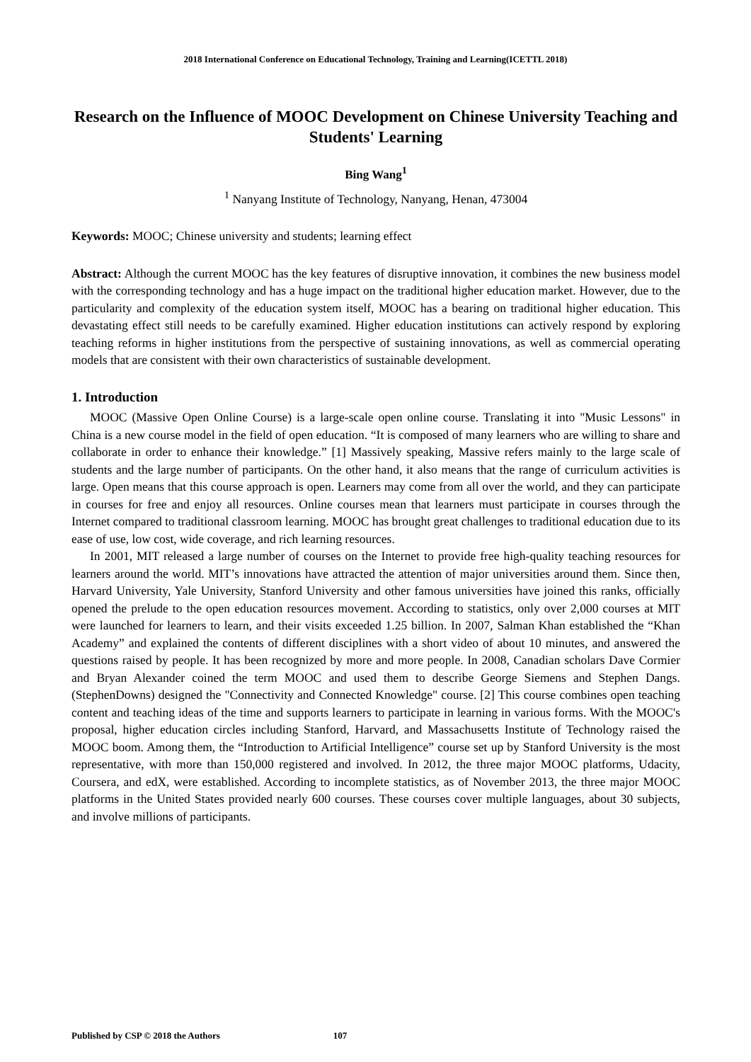2018 International Conference on Educational Technology, Training and Learning(ICETTL 2018)
Research on the Influence of MOOC Development on Chinese University Teaching and Students' Learning
Bing Wang<sup>1</sup>
<sup>1</sup> Nanyang Institute of Technology, Nanyang, Henan, 473004
Keywords: MOOC; Chinese university and students; learning effect
Abstract: Although the current MOOC has the key features of disruptive innovation, it combines the new business model with the corresponding technology and has a huge impact on the traditional higher education market. However, due to the particularity and complexity of the education system itself, MOOC has a bearing on traditional higher education. This devastating effect still needs to be carefully examined. Higher education institutions can actively respond by exploring teaching reforms in higher institutions from the perspective of sustaining innovations, as well as commercial operating models that are consistent with their own characteristics of sustainable development.
1. Introduction
MOOC (Massive Open Online Course) is a large-scale open online course. Translating it into "Music Lessons" in China is a new course model in the field of open education. “It is composed of many learners who are willing to share and collaborate in order to enhance their knowledge.” [1] Massively speaking, Massive refers mainly to the large scale of students and the large number of participants. On the other hand, it also means that the range of curriculum activities is large. Open means that this course approach is open. Learners may come from all over the world, and they can participate in courses for free and enjoy all resources. Online courses mean that learners must participate in courses through the Internet compared to traditional classroom learning. MOOC has brought great challenges to traditional education due to its ease of use, low cost, wide coverage, and rich learning resources.
In 2001, MIT released a large number of courses on the Internet to provide free high-quality teaching resources for learners around the world. MIT’s innovations have attracted the attention of major universities around them. Since then, Harvard University, Yale University, Stanford University and other famous universities have joined this ranks, officially opened the prelude to the open education resources movement. According to statistics, only over 2,000 courses at MIT were launched for learners to learn, and their visits exceeded 1.25 billion. In 2007, Salman Khan established the “Khan Academy” and explained the contents of different disciplines with a short video of about 10 minutes, and answered the questions raised by people. It has been recognized by more and more people. In 2008, Canadian scholars Dave Cormier and Bryan Alexander coined the term MOOC and used them to describe George Siemens and Stephen Dangs. (StephenDowns) designed the "Connectivity and Connected Knowledge" course. [2] This course combines open teaching content and teaching ideas of the time and supports learners to participate in learning in various forms. With the MOOC's proposal, higher education circles including Stanford, Harvard, and Massachusetts Institute of Technology raised the MOOC boom. Among them, the “Introduction to Artificial Intelligence” course set up by Stanford University is the most representative, with more than 150,000 registered and involved. In 2012, the three major MOOC platforms, Udacity, Coursera, and edX, were established. According to incomplete statistics, as of November 2013, the three major MOOC platforms in the United States provided nearly 600 courses. These courses cover multiple languages, about 30 subjects, and involve millions of participants.
Published by CSP © 2018 the Authors 107